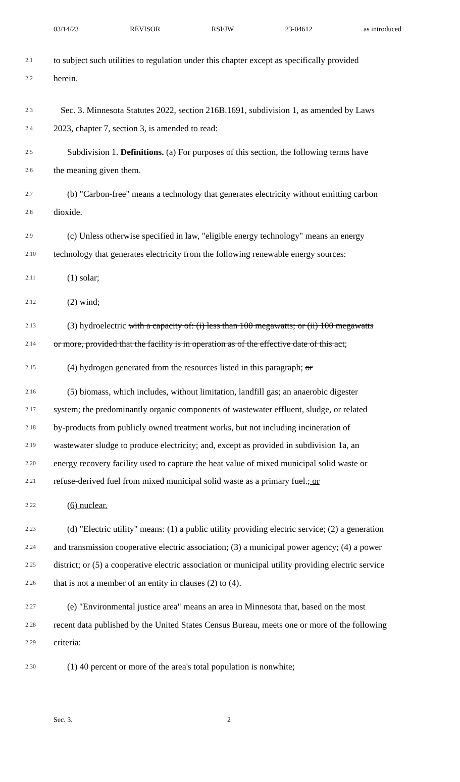03/14/23 REVISOR RSI/JW 23-04612 as introduced
2.1 to subject such utilities to regulation under this chapter except as specifically provided
2.2 herein.
2.3 Sec. 3. Minnesota Statutes 2022, section 216B.1691, subdivision 1, as amended by Laws
2.4 2023, chapter 7, section 3, is amended to read:
2.5 Subdivision 1. Definitions. (a) For purposes of this section, the following terms have
2.6 the meaning given them.
2.7 (b) "Carbon-free" means a technology that generates electricity without emitting carbon
2.8 dioxide.
2.9 (c) Unless otherwise specified in law, "eligible energy technology" means an energy
2.10 technology that generates electricity from the following renewable energy sources:
2.11 (1) solar;
2.12 (2) wind;
2.13 (3) hydroelectric with a capacity of: (i) less than 100 megawatts; or (ii) 100 megawatts
2.14 or more, provided that the facility is in operation as of the effective date of this act;
2.15 (4) hydrogen generated from the resources listed in this paragraph; or
2.16 (5) biomass, which includes, without limitation, landfill gas; an anaerobic digester
2.17 system; the predominantly organic components of wastewater effluent, sludge, or related
2.18 by-products from publicly owned treatment works, but not including incineration of
2.19 wastewater sludge to produce electricity; and, except as provided in subdivision 1a, an
2.20 energy recovery facility used to capture the heat value of mixed municipal solid waste or
2.21 refuse-derived fuel from mixed municipal solid waste as a primary fuel.; or
2.22 (6) nuclear.
2.23 (d) "Electric utility" means: (1) a public utility providing electric service; (2) a generation
2.24 and transmission cooperative electric association; (3) a municipal power agency; (4) a power
2.25 district; or (5) a cooperative electric association or municipal utility providing electric service
2.26 that is not a member of an entity in clauses (2) to (4).
2.27 (e) "Environmental justice area" means an area in Minnesota that, based on the most
2.28 recent data published by the United States Census Bureau, meets one or more of the following
2.29 criteria:
2.30 (1) 40 percent or more of the area's total population is nonwhite;
Sec. 3. 2